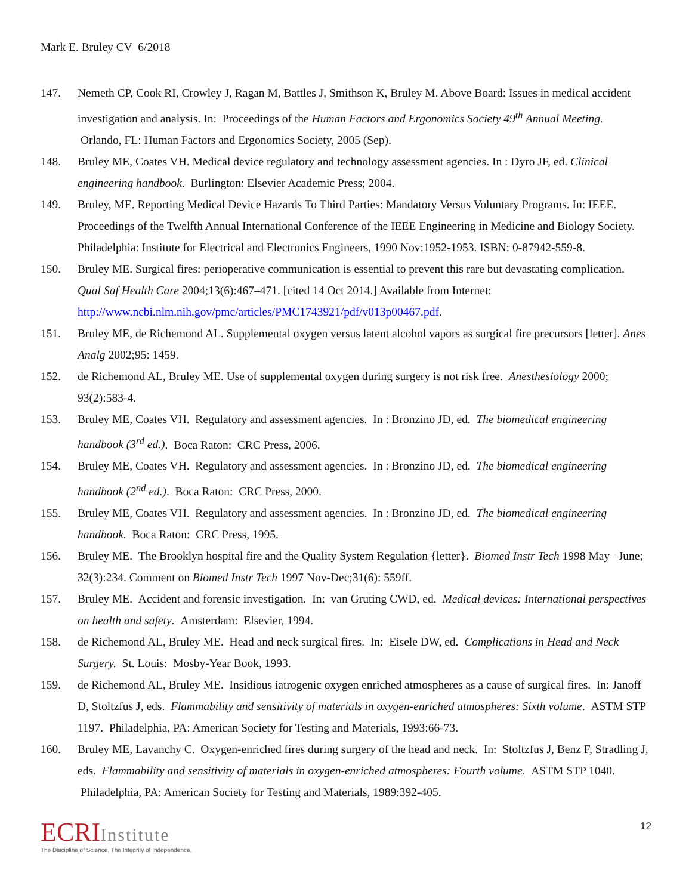Mark E. Bruley CV 6/2018
147. Nemeth CP, Cook RI, Crowley J, Ragan M, Battles J, Smithson K, Bruley M. Above Board: Issues in medical accident investigation and analysis. In: Proceedings of the Human Factors and Ergonomics Society 49<sup>th</sup> Annual Meeting. Orlando, FL: Human Factors and Ergonomics Society, 2005 (Sep).
148. Bruley ME, Coates VH. Medical device regulatory and technology assessment agencies. In : Dyro JF, ed. Clinical engineering handbook. Burlington: Elsevier Academic Press; 2004.
149. Bruley, ME. Reporting Medical Device Hazards To Third Parties: Mandatory Versus Voluntary Programs. In: IEEE. Proceedings of the Twelfth Annual International Conference of the IEEE Engineering in Medicine and Biology Society. Philadelphia: Institute for Electrical and Electronics Engineers, 1990 Nov:1952-1953. ISBN: 0-87942-559-8.
150. Bruley ME. Surgical fires: perioperative communication is essential to prevent this rare but devastating complication. Qual Saf Health Care 2004;13(6):467–471. [cited 14 Oct 2014.] Available from Internet: http://www.ncbi.nlm.nih.gov/pmc/articles/PMC1743921/pdf/v013p00467.pdf.
151. Bruley ME, de Richemond AL. Supplemental oxygen versus latent alcohol vapors as surgical fire precursors [letter]. Anes Analg 2002;95: 1459.
152. de Richemond AL, Bruley ME. Use of supplemental oxygen during surgery is not risk free. Anesthesiology 2000; 93(2):583-4.
153. Bruley ME, Coates VH. Regulatory and assessment agencies. In : Bronzino JD, ed. The biomedical engineering handbook (3<sup>rd</sup> ed.). Boca Raton: CRC Press, 2006.
154. Bruley ME, Coates VH. Regulatory and assessment agencies. In : Bronzino JD, ed. The biomedical engineering handbook (2<sup>nd</sup> ed.). Boca Raton: CRC Press, 2000.
155. Bruley ME, Coates VH. Regulatory and assessment agencies. In : Bronzino JD, ed. The biomedical engineering handbook. Boca Raton: CRC Press, 1995.
156. Bruley ME. The Brooklyn hospital fire and the Quality System Regulation {letter}. Biomed Instr Tech 1998 May –June; 32(3):234. Comment on Biomed Instr Tech 1997 Nov-Dec;31(6): 559ff.
157. Bruley ME. Accident and forensic investigation. In: van Gruting CWD, ed. Medical devices: International perspectives on health and safety. Amsterdam: Elsevier, 1994.
158. de Richemond AL, Bruley ME. Head and neck surgical fires. In: Eisele DW, ed. Complications in Head and Neck Surgery. St. Louis: Mosby-Year Book, 1993.
159. de Richemond AL, Bruley ME. Insidious iatrogenic oxygen enriched atmospheres as a cause of surgical fires. In: Janoff D, Stoltzfus J, eds. Flammability and sensitivity of materials in oxygen-enriched atmospheres: Sixth volume. ASTM STP 1197. Philadelphia, PA: American Society for Testing and Materials, 1993:66-73.
160. Bruley ME, Lavanchy C. Oxygen-enriched fires during surgery of the head and neck. In: Stoltzfus J, Benz F, Stradling J, eds. Flammability and sensitivity of materials in oxygen-enriched atmospheres: Fourth volume. ASTM STP 1040. Philadelphia, PA: American Society for Testing and Materials, 1989:392-405.
ECRIInstitute
The Discipline of Science. The Integrity of Independence.
12